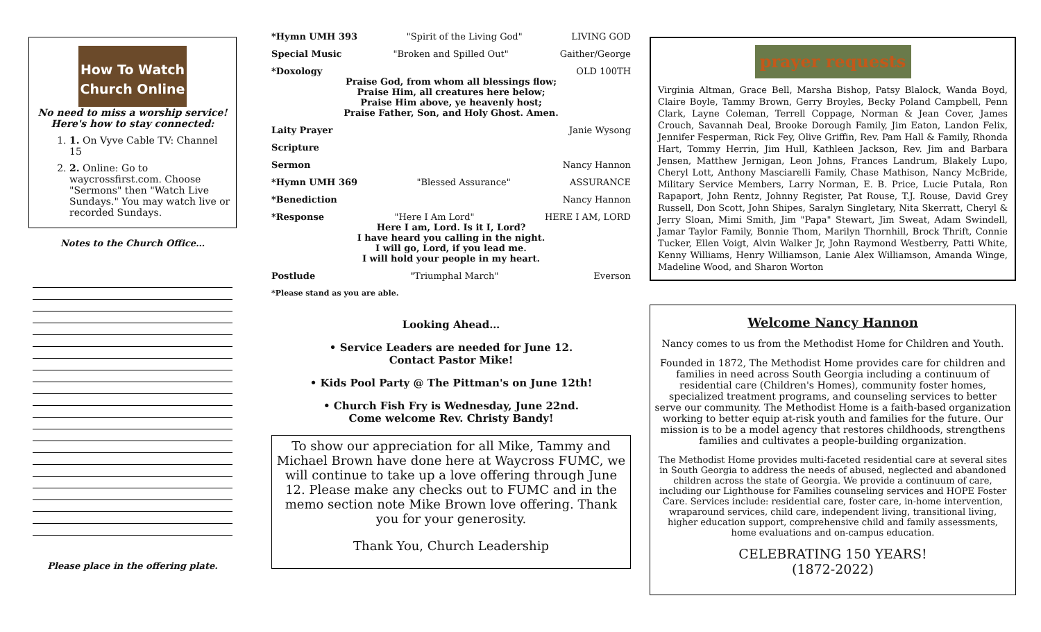How To Watch
Church Online
No need to miss a worship service!
Here's how to stay connected:
1. 1. On Vyve Cable TV: Channel 15
2. 2. Online: Go to waycrossfirst.com. Choose "Sermons" then "Watch Live Sundays." You may watch live or recorded Sundays.
Notes to the Church Office…
Please place in the offering plate.
*Hymn UMH 393 "Spirit of the Living God" LIVING GOD
Special Music "Broken and Spilled Out" Gaither/George
*Doxology OLD 100TH
Praise God, from whom all blessings flow;
Praise Him, all creatures here below;
Praise Him above, ye heavenly host;
Praise Father, Son, and Holy Ghost. Amen.
Laity Prayer Janie Wysong
Scripture
Sermon Nancy Hannon
*Hymn UMH 369 "Blessed Assurance" ASSURANCE
*Benediction Nancy Hannon
*Response "Here I Am Lord" HERE I AM, LORD
Here I am, Lord. Is it I, Lord?
I have heard you calling in the night.
I will go, Lord, if you lead me.
I will hold your people in my heart.
Postlude "Triumphal March" Everson
*Please stand as you are able.
Looking Ahead…
• Service Leaders are needed for June 12.
Contact Pastor Mike!
• Kids Pool Party @ The Pittman's on June 12th!
• Church Fish Fry is Wednesday, June 22nd.
Come welcome Rev. Christy Bandy!
To show our appreciation for all Mike, Tammy and Michael Brown have done here at Waycross FUMC, we will continue to take up a love offering through June 12. Please make any checks out to FUMC and in the memo section note Mike Brown love offering. Thank you for your generosity.
Thank You, Church Leadership
prayer requests
Virginia Altman, Grace Bell, Marsha Bishop, Patsy Blalock, Wanda Boyd, Claire Boyle, Tammy Brown, Gerry Broyles, Becky Poland Campbell, Penn Clark, Layne Coleman, Terrell Coppage, Norman & Jean Cover, James Crouch, Savannah Deal, Brooke Dorough Family, Jim Eaton, Landon Felix, Jennifer Fesperman, Rick Fey, Olive Griffin, Rev. Pam Hall & Family, Rhonda Hart, Tommy Herrin, Jim Hull, Kathleen Jackson, Rev. Jim and Barbara Jensen, Matthew Jernigan, Leon Johns, Frances Landrum, Blakely Lupo, Cheryl Lott, Anthony Masciarelli Family, Chase Mathison, Nancy McBride, Military Service Members, Larry Norman, E. B. Price, Lucie Putala, Ron Rapaport, John Rentz, Johnny Register, Pat Rouse, T.J. Rouse, David Grey Russell, Don Scott, John Shipes, Saralyn Singletary, Nita Skerratt, Cheryl & Jerry Sloan, Mimi Smith, Jim "Papa" Stewart, Jim Sweat, Adam Swindell, Jamar Taylor Family, Bonnie Thom, Marilyn Thornhill, Brock Thrift, Connie Tucker, Ellen Voigt, Alvin Walker Jr, John Raymond Westberry, Patti White, Kenny Williams, Henry Williamson, Lanie Alex Williamson, Amanda Winge, Madeline Wood, and Sharon Worton
Welcome Nancy Hannon
Nancy comes to us from the Methodist Home for Children and Youth.
Founded in 1872, The Methodist Home provides care for children and families in need across South Georgia including a continuum of residential care (Children's Homes), community foster homes, specialized treatment programs, and counseling services to better serve our community. The Methodist Home is a faith-based organization working to better equip at-risk youth and families for the future. Our mission is to be a model agency that restores childhoods, strengthens families and cultivates a people-building organization.
The Methodist Home provides multi-faceted residential care at several sites in South Georgia to address the needs of abused, neglected and abandoned children across the state of Georgia. We provide a continuum of care, including our Lighthouse for Families counseling services and HOPE Foster Care. Services include: residential care, foster care, in-home intervention, wraparound services, child care, independent living, transitional living, higher education support, comprehensive child and family assessments, home evaluations and on-campus education.
CELEBRATING 150 YEARS!
(1872-2022)